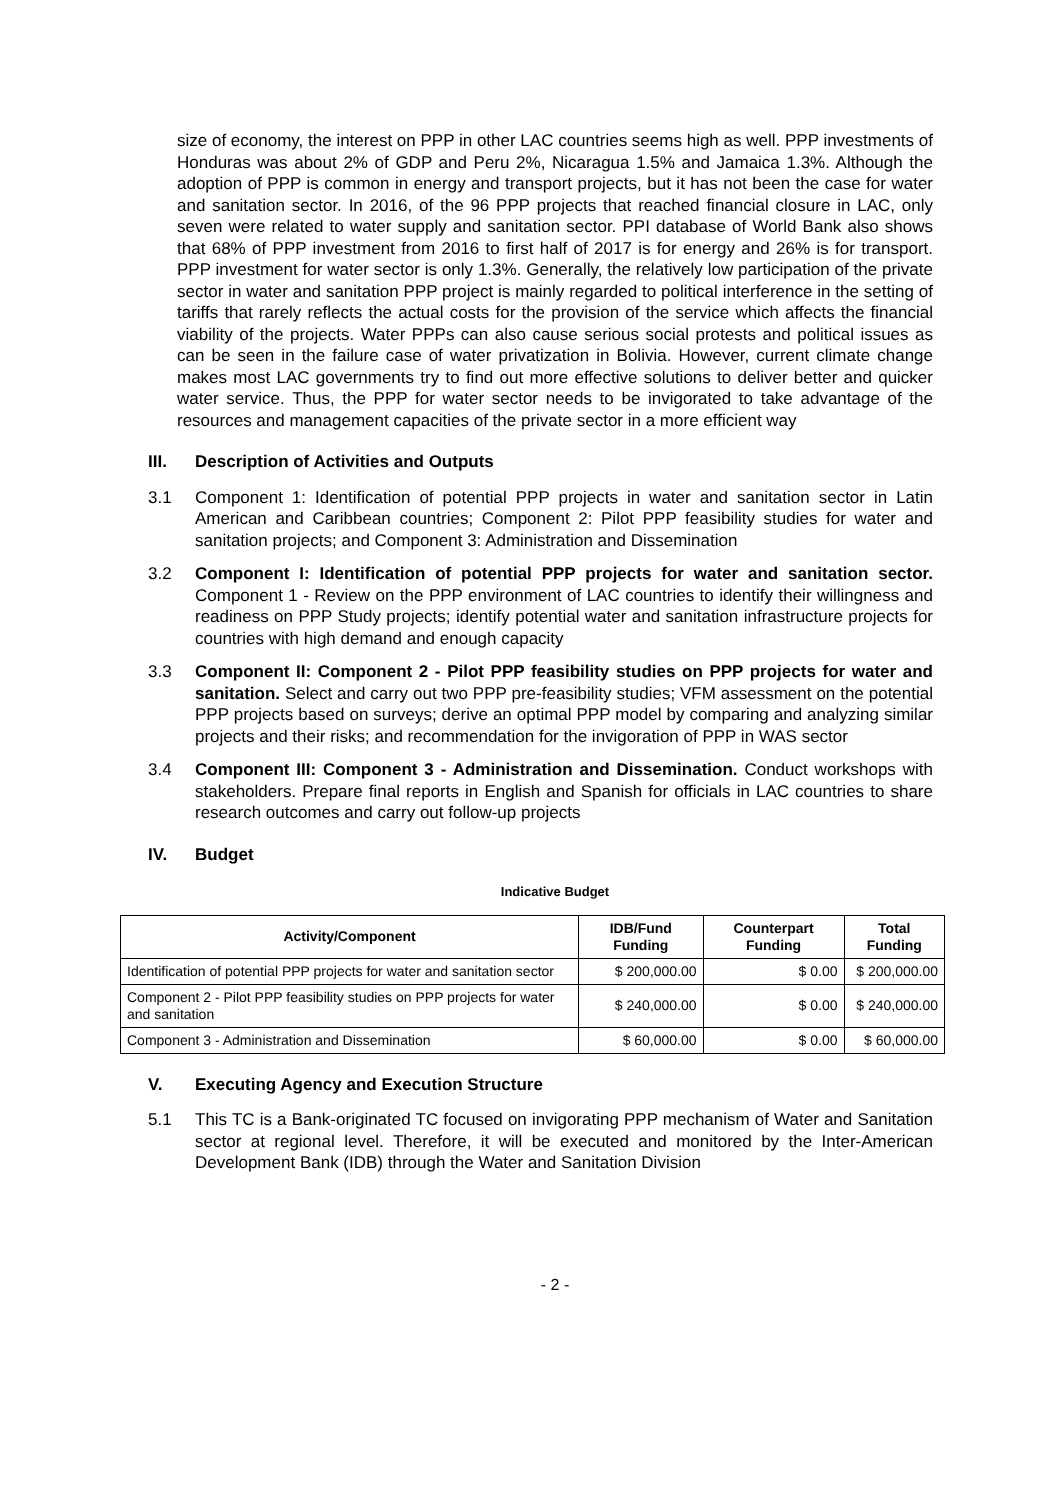size of economy, the interest on PPP in other LAC countries seems high as well. PPP investments of Honduras was about 2% of GDP and Peru 2%, Nicaragua 1.5% and Jamaica 1.3%. Although the adoption of PPP is common in energy and transport projects, but it has not been the case for water and sanitation sector. In 2016, of the 96 PPP projects that reached financial closure in LAC, only seven were related to water supply and sanitation sector. PPI database of World Bank also shows that 68% of PPP investment from 2016 to first half of 2017 is for energy and 26% is for transport. PPP investment for water sector is only 1.3%. Generally, the relatively low participation of the private sector in water and sanitation PPP project is mainly regarded to political interference in the setting of tariffs that rarely reflects the actual costs for the provision of the service which affects the financial viability of the projects. Water PPPs can also cause serious social protests and political issues as can be seen in the failure case of water privatization in Bolivia. However, current climate change makes most LAC governments try to find out more effective solutions to deliver better and quicker water service. Thus, the PPP for water sector needs to be invigorated to take advantage of the resources and management capacities of the private sector in a more efficient way
III. Description of Activities and Outputs
3.1 Component 1: Identification of potential PPP projects in water and sanitation sector in Latin American and Caribbean countries; Component 2: Pilot PPP feasibility studies for water and sanitation projects; and Component 3: Administration and Dissemination
3.2 Component I: Identification of potential PPP projects for water and sanitation sector. Component 1 - Review on the PPP environment of LAC countries to identify their willingness and readiness on PPP Study projects; identify potential water and sanitation infrastructure projects for countries with high demand and enough capacity
3.3 Component II: Component 2 - Pilot PPP feasibility studies on PPP projects for water and sanitation. Select and carry out two PPP pre-feasibility studies; VFM assessment on the potential PPP projects based on surveys; derive an optimal PPP model by comparing and analyzing similar projects and their risks; and recommendation for the invigoration of PPP in WAS sector
3.4 Component III: Component 3 - Administration and Dissemination. Conduct workshops with stakeholders. Prepare final reports in English and Spanish for officials in LAC countries to share research outcomes and carry out follow-up projects
IV. Budget
Indicative Budget
| Activity/Component | IDB/Fund Funding | Counterpart Funding | Total Funding |
| --- | --- | --- | --- |
| Identification of potential PPP projects for water and sanitation sector | $ 200,000.00 | $ 0.00 | $ 200,000.00 |
| Component 2 - Pilot PPP feasibility studies on PPP projects for water and sanitation | $ 240,000.00 | $ 0.00 | $ 240,000.00 |
| Component 3 - Administration and Dissemination | $ 60,000.00 | $ 0.00 | $ 60,000.00 |
V. Executing Agency and Execution Structure
5.1 This TC is a Bank-originated TC focused on invigorating PPP mechanism of Water and Sanitation sector at regional level. Therefore, it will be executed and monitored by the Inter-American Development Bank (IDB) through the Water and Sanitation Division
- 2 -